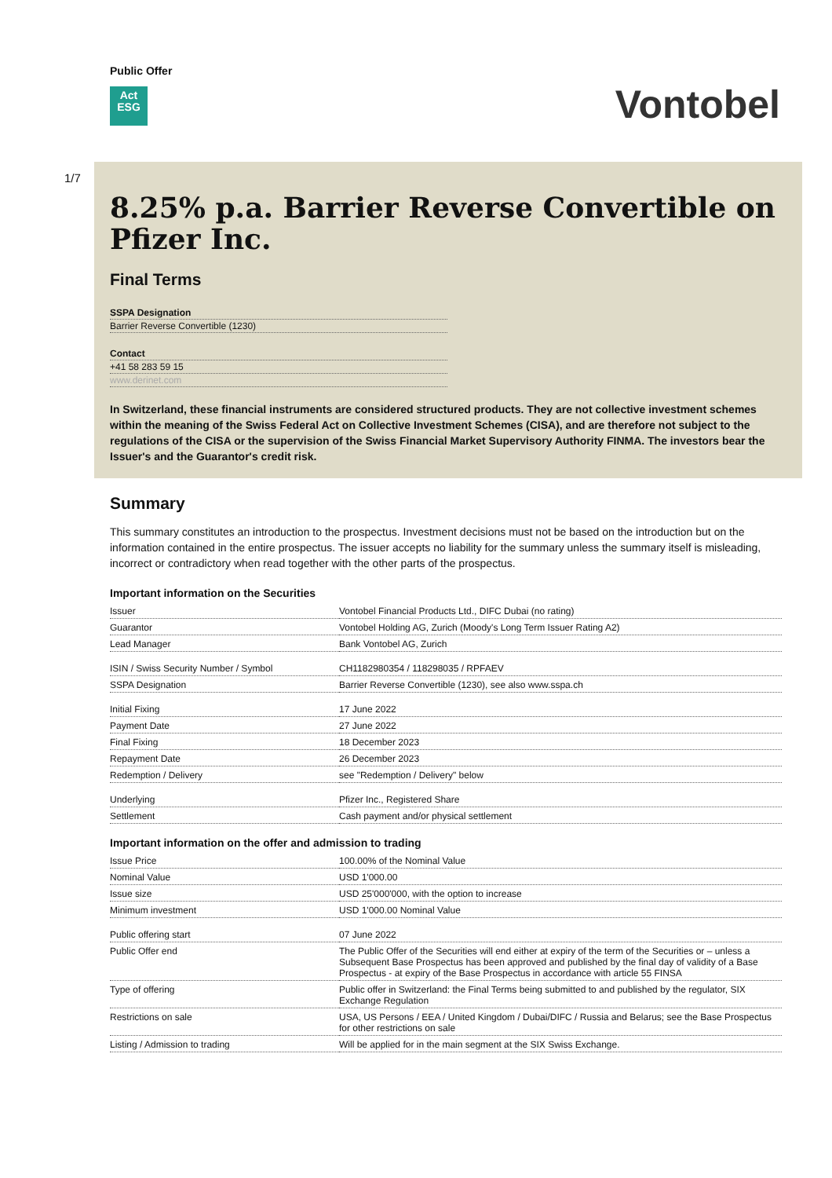Public Offer
Act
ESG
Vontobel
1/7
8.25% p.a. Barrier Reverse Convertible on Pfizer Inc.
Final Terms
SSPA Designation
Barrier Reverse Convertible (1230)
Contact
+41 58 283 59 15
www.derinet.com
In Switzerland, these financial instruments are considered structured products. They are not collective investment schemes within the meaning of the Swiss Federal Act on Collective Investment Schemes (CISA), and are therefore not subject to the regulations of the CISA or the supervision of the Swiss Financial Market Supervisory Authority FINMA. The investors bear the Issuer's and the Guarantor's credit risk.
Summary
This summary constitutes an introduction to the prospectus. Investment decisions must not be based on the introduction but on the information contained in the entire prospectus. The issuer accepts no liability for the summary unless the summary itself is misleading, incorrect or contradictory when read together with the other parts of the prospectus.
Important information on the Securities
| Issuer | Vontobel Financial Products Ltd., DIFC Dubai (no rating) |
| Guarantor | Vontobel Holding AG, Zurich (Moody's Long Term Issuer Rating A2) |
| Lead Manager | Bank Vontobel AG, Zurich |
| ISIN / Swiss Security Number / Symbol | CH1182980354 / 118298035 / RPFAEV |
| SSPA Designation | Barrier Reverse Convertible (1230), see also www.sspa.ch |
| Initial Fixing | 17 June 2022 |
| Payment Date | 27 June 2022 |
| Final Fixing | 18 December 2023 |
| Repayment Date | 26 December 2023 |
| Redemption / Delivery | see "Redemption / Delivery" below |
| Underlying | Pfizer Inc., Registered Share |
| Settlement | Cash payment and/or physical settlement |
Important information on the offer and admission to trading
| Issue Price | 100.00% of the Nominal Value |
| Nominal Value | USD 1'000.00 |
| Issue size | USD 25'000'000, with the option to increase |
| Minimum investment | USD 1'000.00 Nominal Value |
| Public offering start | 07 June 2022 |
| Public Offer end | The Public Offer of the Securities will end either at expiry of the term of the Securities or – unless a Subsequent Base Prospectus has been approved and published by the final day of validity of a Base Prospectus - at expiry of the Base Prospectus in accordance with article 55 FINSA |
| Type of offering | Public offer in Switzerland: the Final Terms being submitted to and published by the regulator, SIX Exchange Regulation |
| Restrictions on sale | USA, US Persons / EEA / United Kingdom / Dubai/DIFC / Russia and Belarus; see the Base Prospectus for other restrictions on sale |
| Listing / Admission to trading | Will be applied for in the main segment at the SIX Swiss Exchange. |